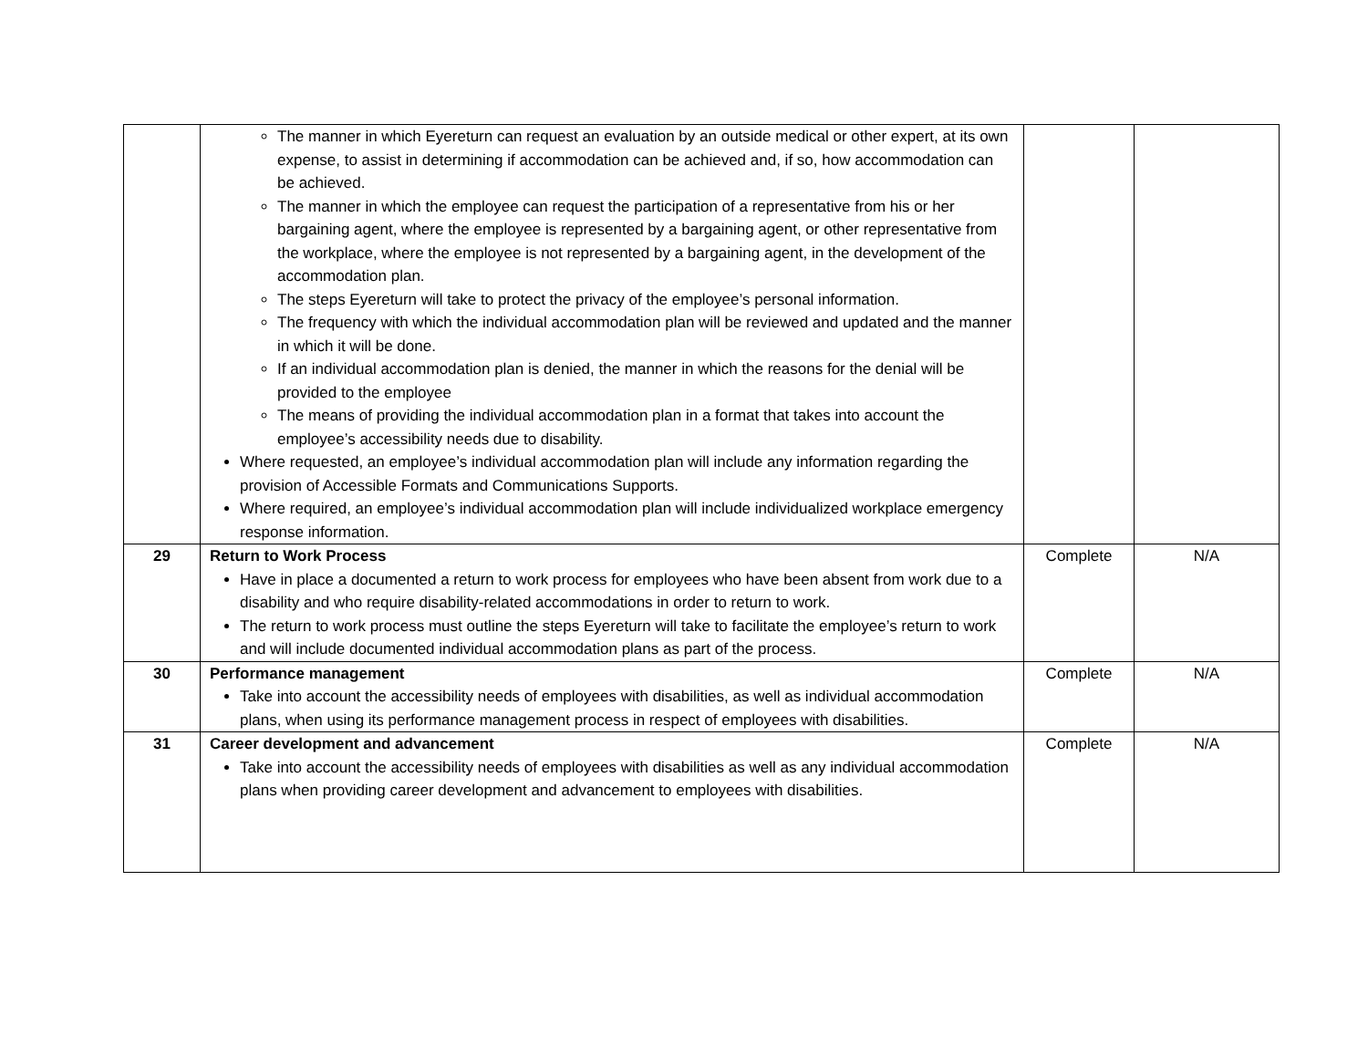| | The manner in which Eyereturn can request an evaluation by an outside medical or other expert, at its own expense, to assist in determining if accommodation can be achieved and, if so, how accommodation can be achieved. The manner in which the employee can request the participation of a representative from his or her bargaining agent, where the employee is represented by a bargaining agent, or other representative from the workplace, where the employee is not represented by a bargaining agent, in the development of the accommodation plan. The steps Eyereturn will take to protect the privacy of the employee’s personal information. The frequency with which the individual accommodation plan will be reviewed and updated and the manner in which it will be done. If an individual accommodation plan is denied, the manner in which the reasons for the denial will be provided to the employee The means of providing the individual accommodation plan in a format that takes into account the employee’s accessibility needs due to disability. Where requested, an employee’s individual accommodation plan will include any information regarding the provision of Accessible Formats and Communications Supports. Where required, an employee’s individual accommodation plan will include individualized workplace emergency response information. | | |
| 29 | Return to Work Process Have in place a documented a return to work process for employees who have been absent from work due to a disability and who require disability-related accommodations in order to return to work. The return to work process must outline the steps Eyereturn will take to facilitate the employee’s return to work and will include documented individual accommodation plans as part of the process. | Complete | N/A |
| 30 | Performance management Take into account the accessibility needs of employees with disabilities, as well as individual accommodation plans, when using its performance management process in respect of employees with disabilities. | Complete | N/A |
| 31 | Career development and advancement Take into account the accessibility needs of employees with disabilities as well as any individual accommodation plans when providing career development and advancement to employees with disabilities. | Complete | N/A |